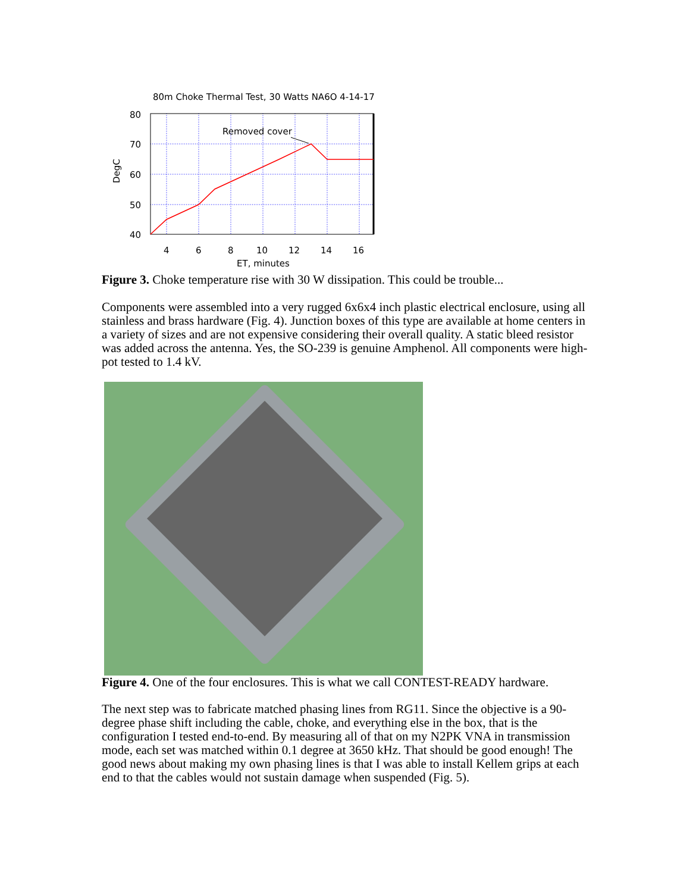80m Choke Thermal Test, 30 Watts NA6O 4-14-17
80
70
60
50
40
4
6
8
10
12
14
16
ET, minutes
DegC
Removed cover
Figure 3. Choke temperature rise with 30 W dissipation. This could be trouble...
Components were assembled into a very rugged 6x6x4 inch plastic electrical enclosure, using all stainless and brass hardware (Fig. 4). Junction boxes of this type are available at home centers in a variety of sizes and are not expensive considering their overall quality. A static bleed resistor was added across the antenna. Yes, the SO-239 is genuine Amphenol. All components were high-pot tested to 1.4 kV.
Figure 4. One of the four enclosures. This is what we call CONTEST-READY hardware.
The next step was to fabricate matched phasing lines from RG11. Since the objective is a 90-degree phase shift including the cable, choke, and everything else in the box, that is the configuration I tested end-to-end. By measuring all of that on my N2PK VNA in transmission mode, each set was matched within 0.1 degree at 3650 kHz. That should be good enough! The good news about making my own phasing lines is that I was able to install Kellem grips at each end to that the cables would not sustain damage when suspended (Fig. 5).